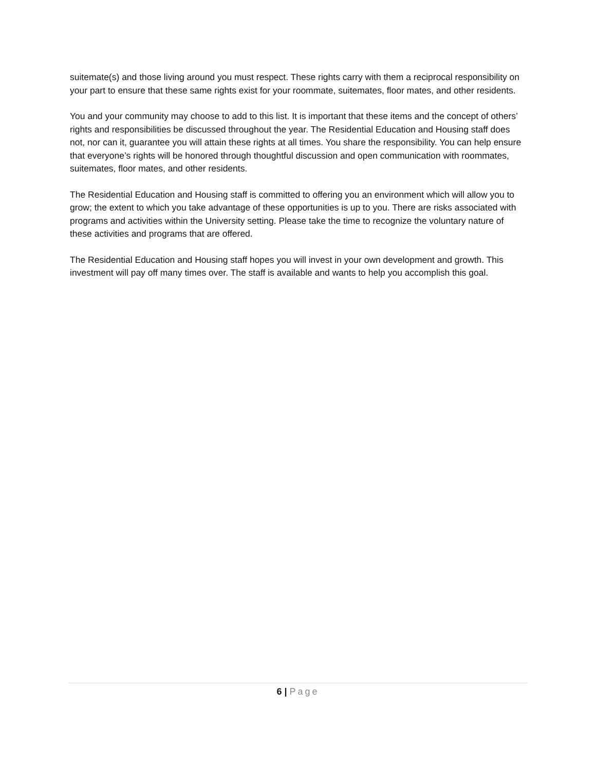suitemate(s) and those living around you must respect. These rights carry with them a reciprocal responsibility on your part to ensure that these same rights exist for your roommate, suitemates, floor mates, and other residents.
You and your community may choose to add to this list. It is important that these items and the concept of others’ rights and responsibilities be discussed throughout the year. The Residential Education and Housing staff does not, nor can it, guarantee you will attain these rights at all times. You share the responsibility. You can help ensure that everyone’s rights will be honored through thoughtful discussion and open communication with roommates, suitemates, floor mates, and other residents.
The Residential Education and Housing staff is committed to offering you an environment which will allow you to grow; the extent to which you take advantage of these opportunities is up to you. There are risks associated with programs and activities within the University setting. Please take the time to recognize the voluntary nature of these activities and programs that are offered.
The Residential Education and Housing staff hopes you will invest in your own development and growth. This investment will pay off many times over. The staff is available and wants to help you accomplish this goal.
6 | Page